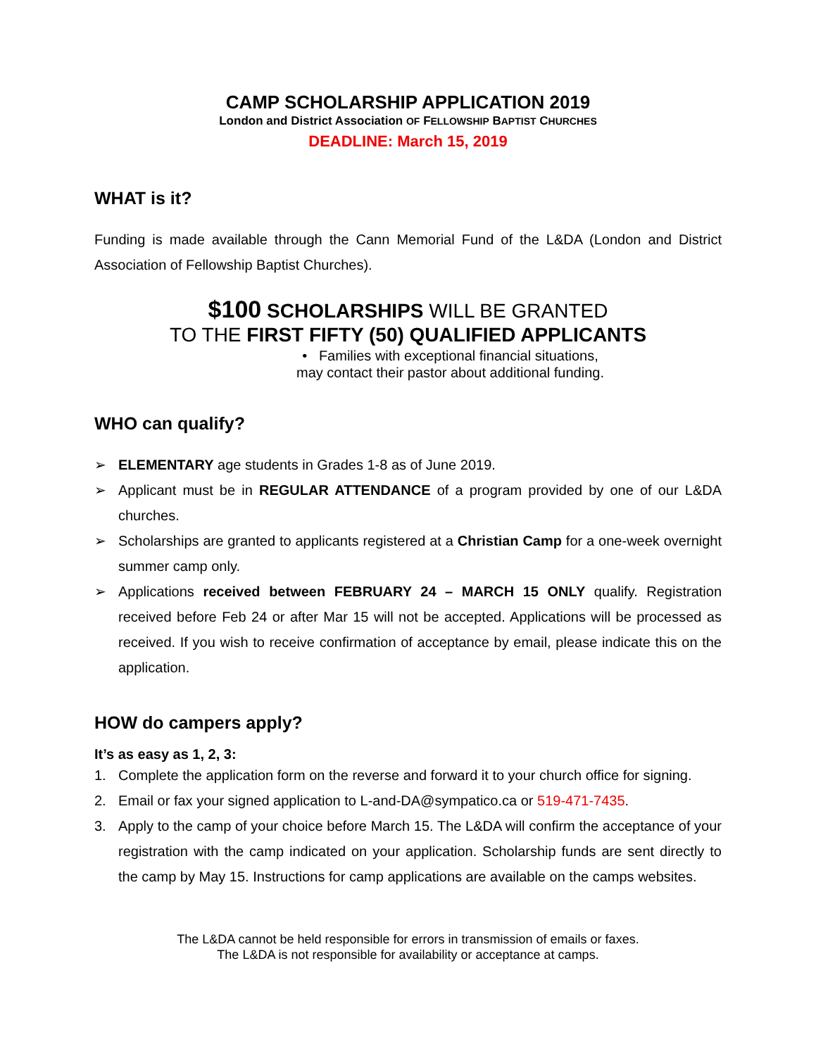CAMP SCHOLARSHIP APPLICATION 2019
London and District Association OF FELLOWSHIP BAPTIST CHURCHES
DEADLINE: March 15, 2019
WHAT is it?
Funding is made available through the Cann Memorial Fund of the L&DA (London and District Association of Fellowship Baptist Churches).
$100 SCHOLARSHIPS WILL BE GRANTED
TO THE FIRST FIFTY (50) QUALIFIED APPLICANTS
• Families with exceptional financial situations,
may contact their pastor about additional funding.
WHO can qualify?
➢ ELEMENTARY age students in Grades 1-8 as of June 2019.
➢ Applicant must be in REGULAR ATTENDANCE of a program provided by one of our L&DA churches.
➢ Scholarships are granted to applicants registered at a Christian Camp for a one-week overnight summer camp only.
➢ Applications received between FEBRUARY 24 – MARCH 15 ONLY qualify. Registration received before Feb 24 or after Mar 15 will not be accepted. Applications will be processed as received. If you wish to receive confirmation of acceptance by email, please indicate this on the application.
HOW do campers apply?
It’s as easy as 1, 2, 3:
1. Complete the application form on the reverse and forward it to your church office for signing.
2. Email or fax your signed application to L-and-DA@sympatico.ca or 519-471-7435.
3. Apply to the camp of your choice before March 15. The L&DA will confirm the acceptance of your registration with the camp indicated on your application. Scholarship funds are sent directly to the camp by May 15. Instructions for camp applications are available on the camps websites.
The L&DA cannot be held responsible for errors in transmission of emails or faxes.
The L&DA is not responsible for availability or acceptance at camps.